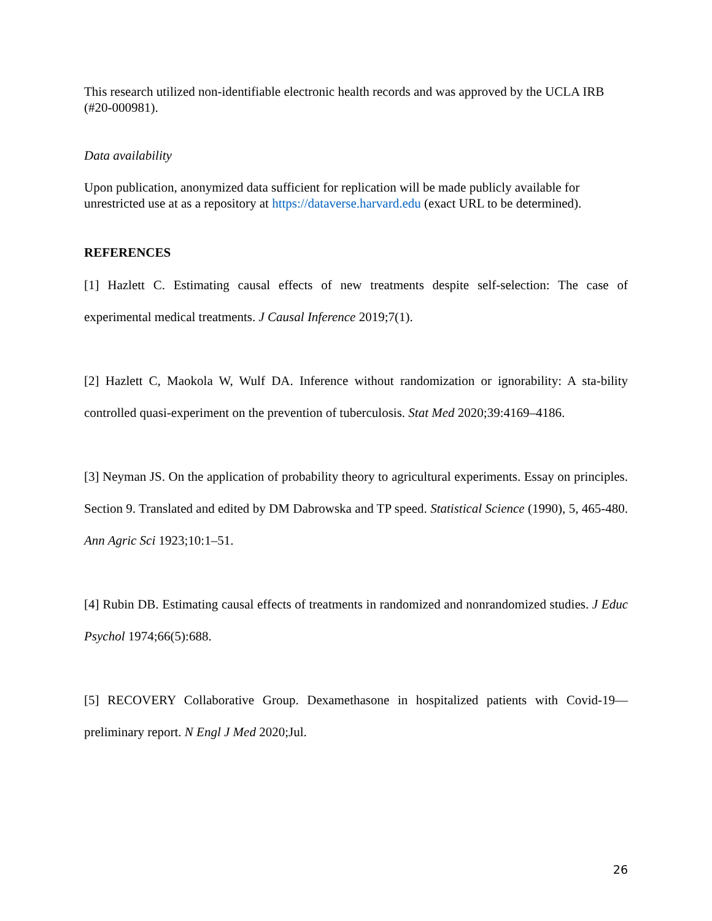This research utilized non-identifiable electronic health records and was approved by the UCLA IRB (#20-000981).
Data availability
Upon publication, anonymized data sufficient for replication will be made publicly available for unrestricted use at as a repository at https://dataverse.harvard.edu (exact URL to be determined).
REFERENCES
[1] Hazlett C. Estimating causal effects of new treatments despite self-selection: The case of experimental medical treatments. J Causal Inference 2019;7(1).
[2] Hazlett C, Maokola W, Wulf DA. Inference without randomization or ignorability: A sta-bility controlled quasi-experiment on the prevention of tuberculosis. Stat Med 2020;39:4169–4186.
[3] Neyman JS. On the application of probability theory to agricultural experiments. Essay on principles. Section 9. Translated and edited by DM Dabrowska and TP speed. Statistical Science (1990), 5, 465-480. Ann Agric Sci 1923;10:1–51.
[4] Rubin DB. Estimating causal effects of treatments in randomized and nonrandomized studies. J Educ Psychol 1974;66(5):688.
[5] RECOVERY Collaborative Group. Dexamethasone in hospitalized patients with Covid-19— preliminary report. N Engl J Med 2020;Jul.
26